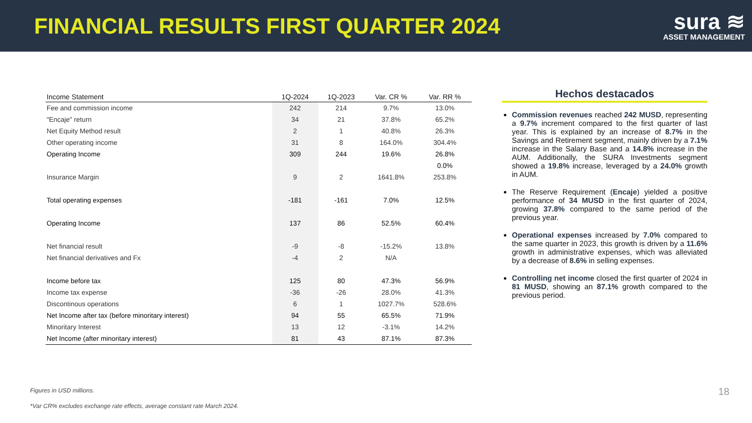FINANCIAL RESULTS FIRST QUARTER 2024
sura ≋
ASSET MANAGEMENT
| Income Statement | 1Q-2024 | 1Q-2023 | Var. CR % | Var. RR % |
| --- | --- | --- | --- | --- |
| Fee and commission income | 242 | 214 | 9.7% | 13.0% |
| "Encaje" return | 34 | 21 | 37.8% | 65.2% |
| Net Equity Method result | 2 | 1 | 40.8% | 26.3% |
| Other operating income | 31 | 8 | 164.0% | 304.4% |
| Operating Income | 309 | 244 | 19.6% | 26.8% |
| | | | | 0.0% |
| Insurance Margin | 9 | 2 | 1641.8% | 253.8% |
| Total operating expenses | -181 | -161 | 7.0% | 12.5% |
| Operating Income | 137 | 86 | 52.5% | 60.4% |
| Net financial result | -9 | -8 | -15.2% | 13.8% |
| Net financial derivatives and Fx | -4 | 2 | N/A | |
| Income before tax | 125 | 80 | 47.3% | 56.9% |
| Income tax expense | -36 | -26 | 28.0% | 41.3% |
| Discontinous operations | 6 | 1 | 1027.7% | 528.6% |
| Net Income after tax (before minoritary interest) | 94 | 55 | 65.5% | 71.9% |
| Minoritary Interest | 13 | 12 | -3.1% | 14.2% |
| Net Income (after minoritary interest) | 81 | 43 | 87.1% | 87.3% |
Hechos destacados
Commission revenues reached 242 MUSD, representing a 9.7% increment compared to the first quarter of last year. This is explained by an increase of 8.7% in the Savings and Retirement segment, mainly driven by a 7.1% increase in the Salary Base and a 14.8% increase in the AUM. Additionally, the SURA Investments segment showed a 19.8% increase, leveraged by a 24.0% growth in AUM.
The Reserve Requirement (Encaje) yielded a positive performance of 34 MUSD in the first quarter of 2024, growing 37.8% compared to the same period of the previous year.
Operational expenses increased by 7.0% compared to the same quarter in 2023, this growth is driven by a 11.6% growth in administrative expenses, which was alleviated by a decrease of 8.6% in selling expenses.
Controlling net income closed the first quarter of 2024 in 81 MUSD, showing an 87.1% growth compared to the previous period.
Figures in USD millions.
*Var CR% excludes exchange rate effects, average constant rate March 2024.
18